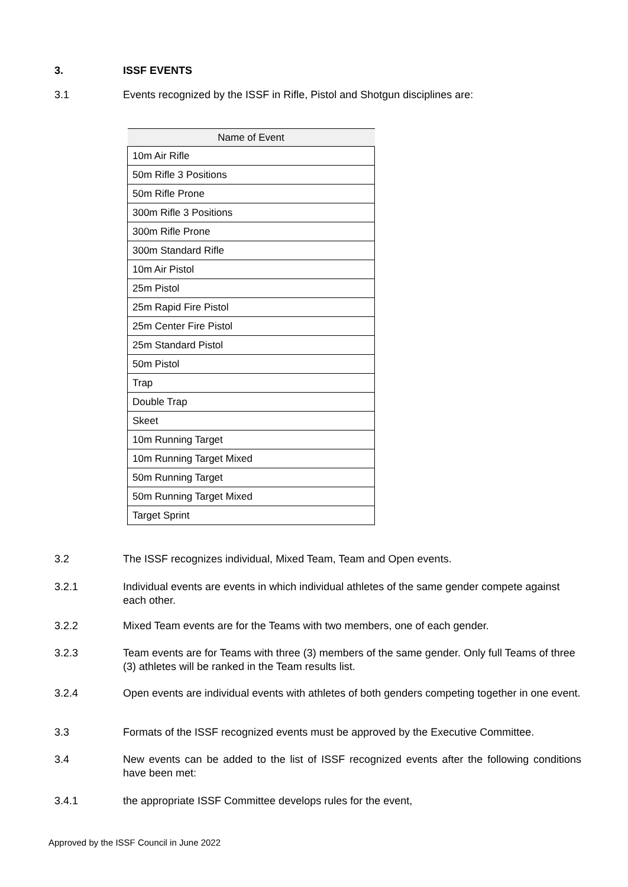3. ISSF EVENTS
3.1 Events recognized by the ISSF in Rifle, Pistol and Shotgun disciplines are:
| Name of Event |
| --- |
| 10m Air Rifle |
| 50m Rifle 3 Positions |
| 50m Rifle Prone |
| 300m Rifle 3 Positions |
| 300m Rifle Prone |
| 300m Standard Rifle |
| 10m Air Pistol |
| 25m Pistol |
| 25m Rapid Fire Pistol |
| 25m Center Fire Pistol |
| 25m Standard Pistol |
| 50m Pistol |
| Trap |
| Double Trap |
| Skeet |
| 10m Running Target |
| 10m Running Target Mixed |
| 50m Running Target |
| 50m Running Target Mixed |
| Target Sprint |
3.2 The ISSF recognizes individual, Mixed Team, Team and Open events.
3.2.1 Individual events are events in which individual athletes of the same gender compete against each other.
3.2.2 Mixed Team events are for the Teams with two members, one of each gender.
3.2.3 Team events are for Teams with three (3) members of the same gender. Only full Teams of three (3) athletes will be ranked in the Team results list.
3.2.4 Open events are individual events with athletes of both genders competing together in one event.
3.3 Formats of the ISSF recognized events must be approved by the Executive Committee.
3.4 New events can be added to the list of ISSF recognized events after the following conditions have been met:
3.4.1 the appropriate ISSF Committee develops rules for the event,
Approved by the ISSF Council in June 2022